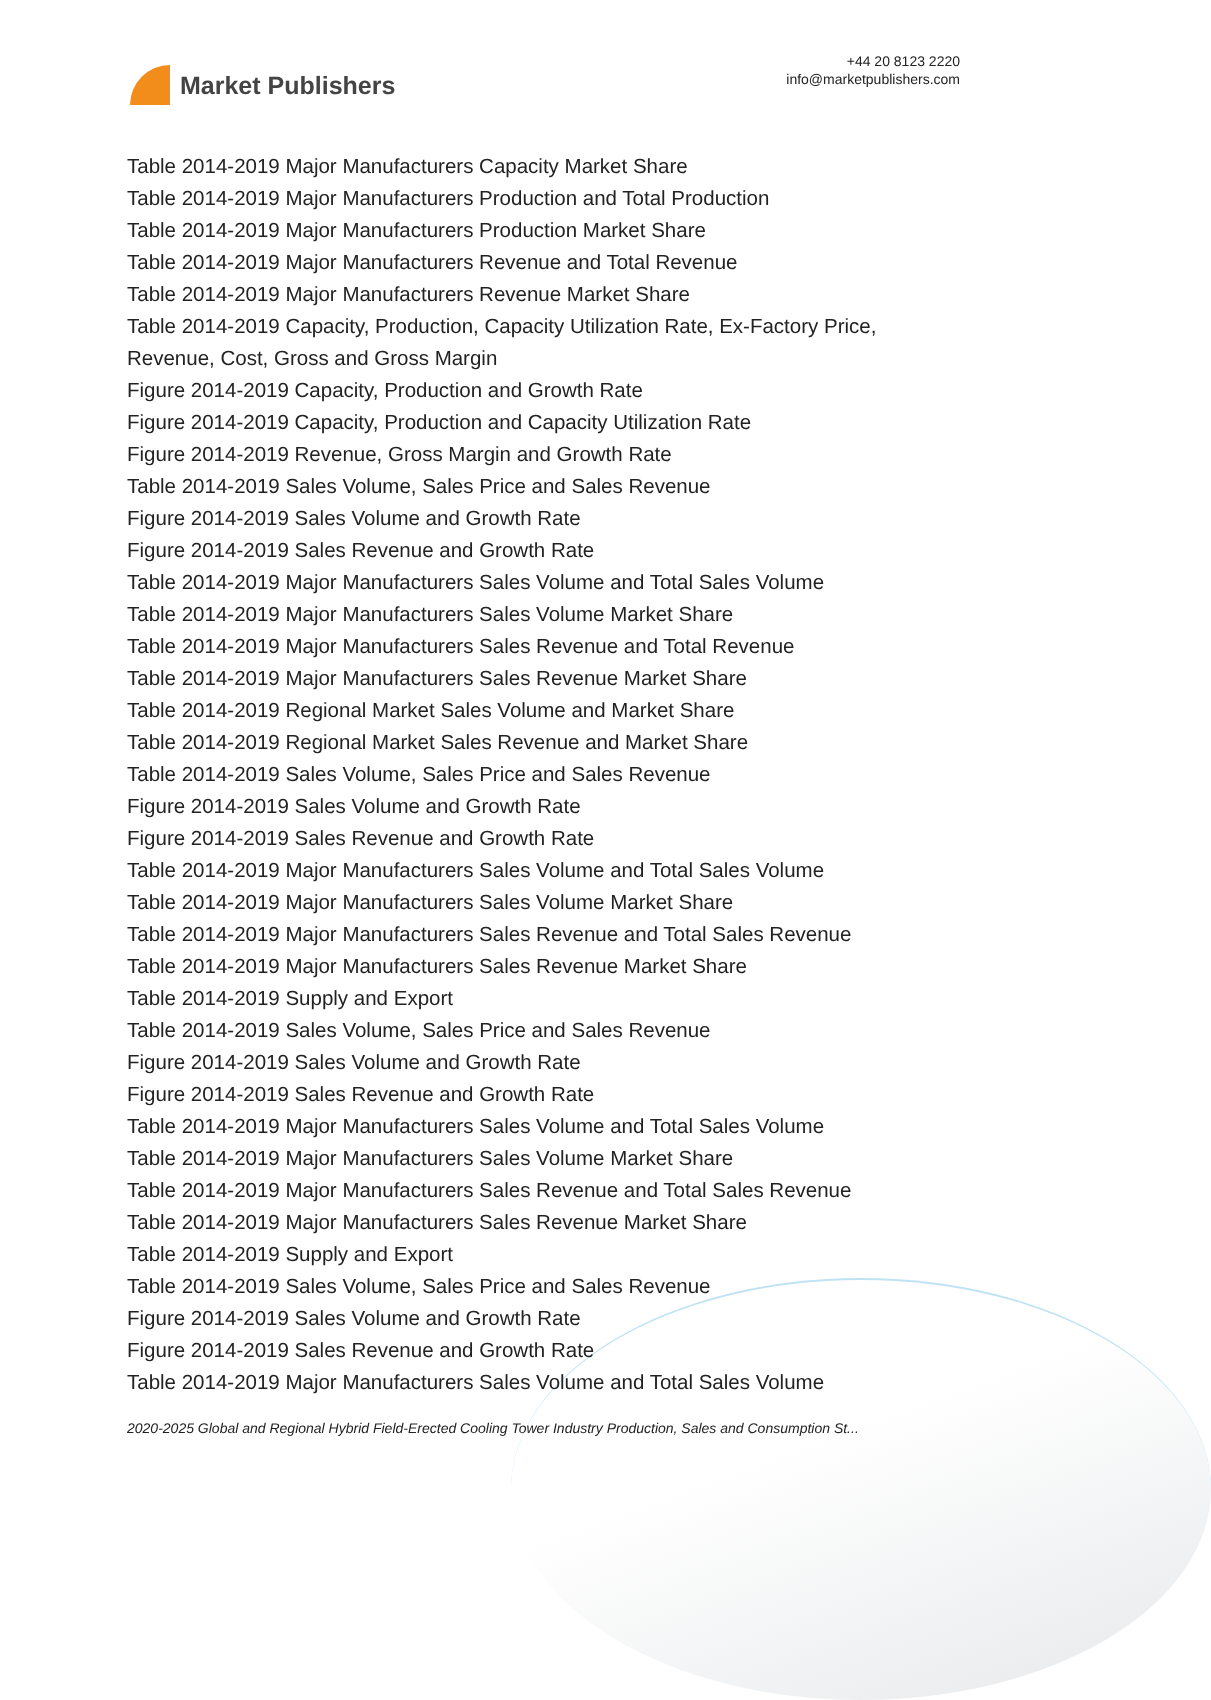Market Publishers
+44 20 8123 2220
info@marketpublishers.com
Table 2014-2019 Major Manufacturers Capacity Market Share
Table 2014-2019 Major Manufacturers Production and Total Production
Table 2014-2019 Major Manufacturers Production Market Share
Table 2014-2019 Major Manufacturers Revenue and Total Revenue
Table 2014-2019 Major Manufacturers Revenue Market Share
Table 2014-2019 Capacity, Production, Capacity Utilization Rate, Ex-Factory Price, Revenue, Cost, Gross and Gross Margin
Figure 2014-2019 Capacity, Production and Growth Rate
Figure 2014-2019 Capacity, Production and Capacity Utilization Rate
Figure 2014-2019 Revenue, Gross Margin and Growth Rate
Table 2014-2019 Sales Volume, Sales Price and Sales Revenue
Figure 2014-2019 Sales Volume and Growth Rate
Figure 2014-2019 Sales Revenue and Growth Rate
Table 2014-2019 Major Manufacturers Sales Volume and Total Sales Volume
Table 2014-2019 Major Manufacturers Sales Volume Market Share
Table 2014-2019 Major Manufacturers Sales Revenue and Total Revenue
Table 2014-2019 Major Manufacturers Sales Revenue Market Share
Table 2014-2019 Regional Market Sales Volume and Market Share
Table 2014-2019 Regional Market Sales Revenue and Market Share
Table 2014-2019 Sales Volume, Sales Price and Sales Revenue
Figure 2014-2019 Sales Volume and Growth Rate
Figure 2014-2019 Sales Revenue and Growth Rate
Table 2014-2019 Major Manufacturers Sales Volume and Total Sales Volume
Table 2014-2019 Major Manufacturers Sales Volume Market Share
Table 2014-2019 Major Manufacturers Sales Revenue and Total Sales Revenue
Table 2014-2019 Major Manufacturers Sales Revenue Market Share
Table 2014-2019 Supply and Export
Table 2014-2019 Sales Volume, Sales Price and Sales Revenue
Figure 2014-2019 Sales Volume and Growth Rate
Figure 2014-2019 Sales Revenue and Growth Rate
Table 2014-2019 Major Manufacturers Sales Volume and Total Sales Volume
Table 2014-2019 Major Manufacturers Sales Volume Market Share
Table 2014-2019 Major Manufacturers Sales Revenue and Total Sales Revenue
Table 2014-2019 Major Manufacturers Sales Revenue Market Share
Table 2014-2019 Supply and Export
Table 2014-2019 Sales Volume, Sales Price and Sales Revenue
Figure 2014-2019 Sales Volume and Growth Rate
Figure 2014-2019 Sales Revenue and Growth Rate
Table 2014-2019 Major Manufacturers Sales Volume and Total Sales Volume
2020-2025 Global and Regional Hybrid Field-Erected Cooling Tower Industry Production, Sales and Consumption St...